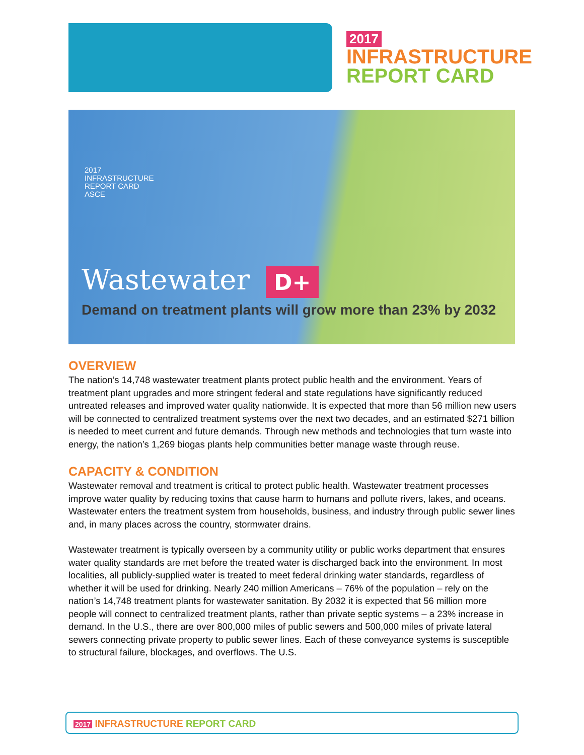2017
INFRASTRUCTURE
REPORT CARD
2017
INFRASTRUCTURE
REPORT CARD
ASCE
Wastewater D+
Demand on treatment plants will grow more than 23% by 2032
OVERVIEW
The nation’s 14,748 wastewater treatment plants protect public health and the environment. Years of treatment plant upgrades and more stringent federal and state regulations have significantly reduced untreated releases and improved water quality nationwide. It is expected that more than 56 million new users will be connected to centralized treatment systems over the next two decades, and an estimated $271 billion is needed to meet current and future demands. Through new methods and technologies that turn waste into energy, the nation’s 1,269 biogas plants help communities better manage waste through reuse.
CAPACITY & CONDITION
Wastewater removal and treatment is critical to protect public health. Wastewater treatment processes improve water quality by reducing toxins that cause harm to humans and pollute rivers, lakes, and oceans. Wastewater enters the treatment system from households, business, and industry through public sewer lines and, in many places across the country, stormwater drains.
Wastewater treatment is typically overseen by a community utility or public works department that ensures water quality standards are met before the treated water is discharged back into the environment. In most localities, all publicly-supplied water is treated to meet federal drinking water standards, regardless of whether it will be used for drinking. Nearly 240 million Americans – 76% of the population – rely on the nation’s 14,748 treatment plants for wastewater sanitation. By 2032 it is expected that 56 million more people will connect to centralized treatment plants, rather than private septic systems – a 23% increase in demand. In the U.S., there are over 800,000 miles of public sewers and 500,000 miles of private lateral sewers connecting private property to public sewer lines. Each of these conveyance systems is susceptible to structural failure, blockages, and overflows. The U.S.
2017 INFRASTRUCTURE REPORT CARD